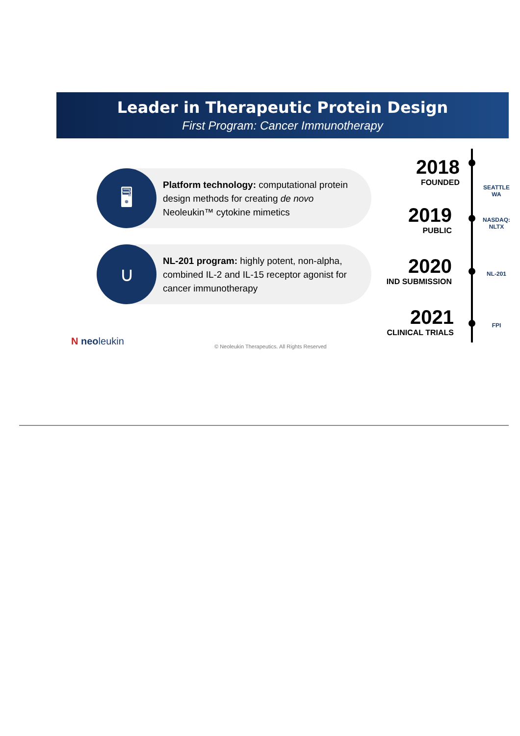Leader in Therapeutic Protein Design
First Program: Cancer Immunotherapy
🖥
Platform technology: computational protein design methods for creating de novo Neoleukin™ cytokine mimetics
∪
NL-201 program: highly potent, non-alpha, combined IL-2 and IL-15 receptor agonist for cancer immunotherapy
2018
FOUNDED
2019
PUBLIC
2020
IND SUBMISSION
2021
CLINICAL TRIALS
SEATTLE
WA
NASDAQ:
NLTX
NL-201
FPI
N neoleukin
© Neoleukin Therapeutics. All Rights Reserved